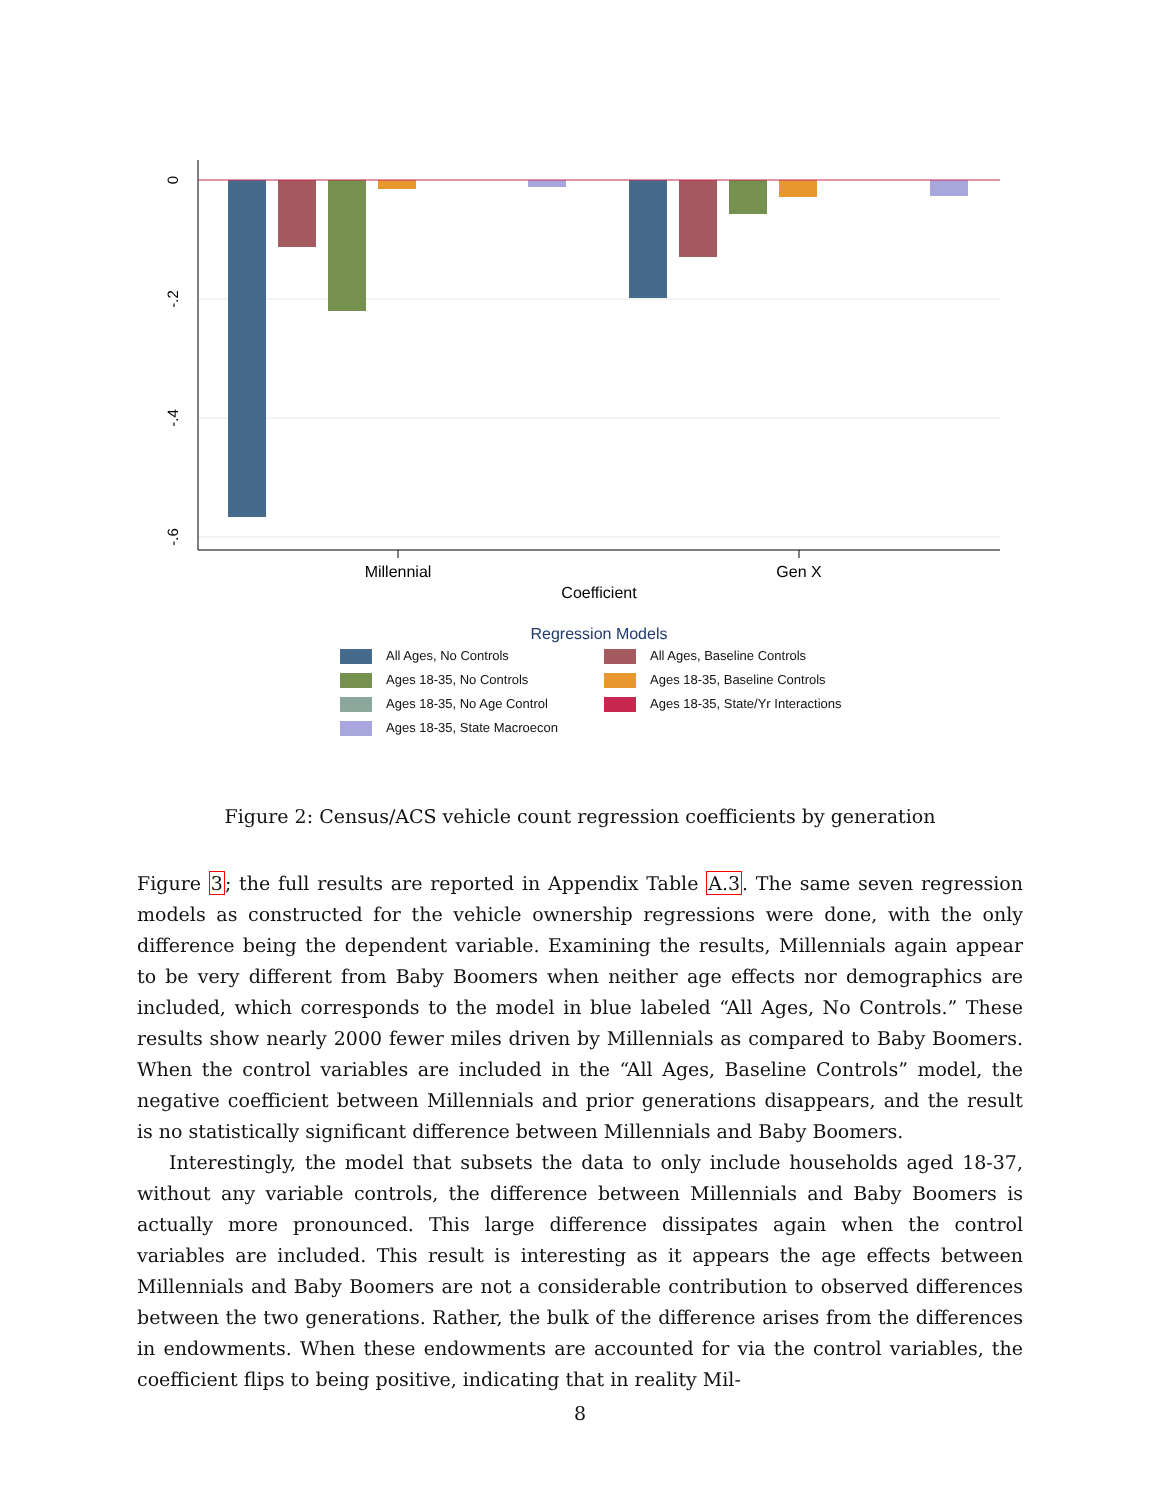0
-.2
-.4
-.6
Millennial
Gen X
Coefficient
Regression Models
All Ages, No Controls
All Ages, Baseline Controls
Ages 18-35, No Controls
Ages 18-35, Baseline Controls
Ages 18-35, No Age Control
Ages 18-35, State/Yr Interactions
Ages 18-35, State Macroecon
Figure 2: Census/ACS vehicle count regression coefficients by generation
Figure 3; the full results are reported in Appendix Table A.3. The same seven regression models as constructed for the vehicle ownership regressions were done, with the only difference being the dependent variable. Examining the results, Millennials again appear to be very different from Baby Boomers when neither age effects nor demographics are included, which corresponds to the model in blue labeled “All Ages, No Controls.” These results show nearly 2000 fewer miles driven by Millennials as compared to Baby Boomers. When the control variables are included in the “All Ages, Baseline Controls” model, the negative coefficient between Millennials and prior generations disappears, and the result is no statistically significant difference between Millennials and Baby Boomers.
Interestingly, the model that subsets the data to only include households aged 18-37, without any variable controls, the difference between Millennials and Baby Boomers is actually more pronounced. This large difference dissipates again when the control variables are included. This result is interesting as it appears the age effects between Millennials and Baby Boomers are not a considerable contribution to observed differences between the two generations. Rather, the bulk of the difference arises from the differences in endowments. When these endowments are accounted for via the control variables, the coefficient flips to being positive, indicating that in reality Mil-
8